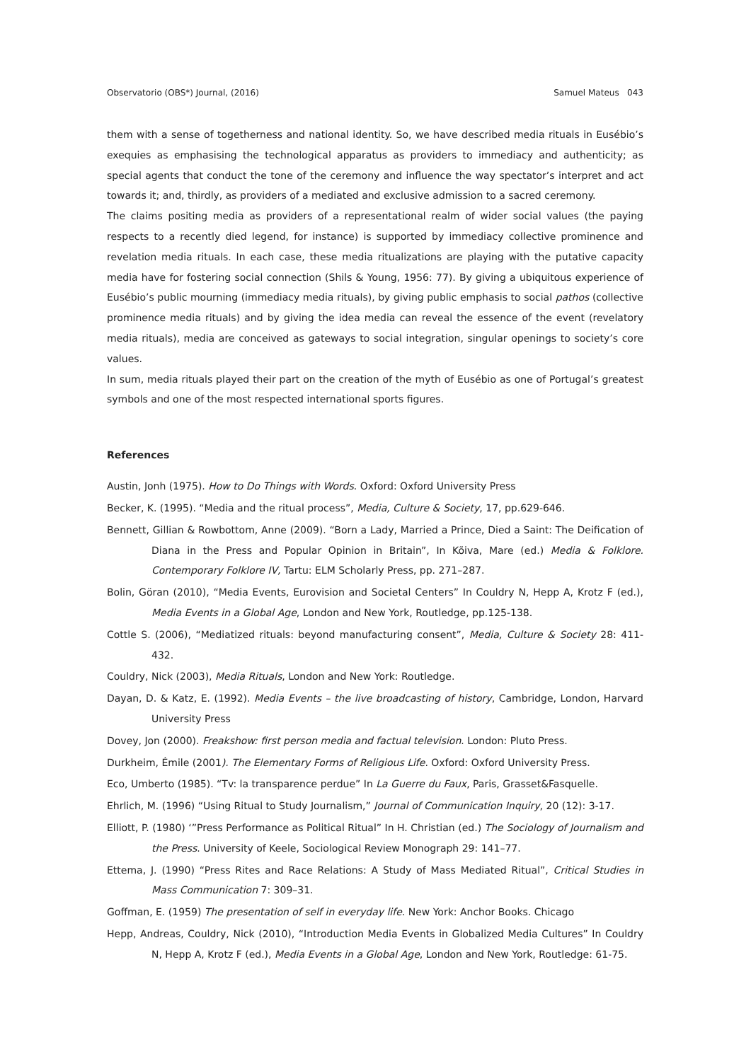Observatorio (OBS*) Journal, (2016) Samuel Mateus 043
them with a sense of togetherness and national identity. So, we have described media rituals in Eusébio’s exequies as emphasising the technological apparatus as providers to immediacy and authenticity; as special agents that conduct the tone of the ceremony and influence the way spectator’s interpret and act towards it; and, thirdly, as providers of a mediated and exclusive admission to a sacred ceremony.
The claims positing media as providers of a representational realm of wider social values (the paying respects to a recently died legend, for instance) is supported by immediacy collective prominence and revelation media rituals. In each case, these media ritualizations are playing with the putative capacity media have for fostering social connection (Shils & Young, 1956: 77). By giving a ubiquitous experience of Eusébio’s public mourning (immediacy media rituals), by giving public emphasis to social pathos (collective prominence media rituals) and by giving the idea media can reveal the essence of the event (revelatory media rituals), media are conceived as gateways to social integration, singular openings to society’s core values.
In sum, media rituals played their part on the creation of the myth of Eusébio as one of Portugal’s greatest symbols and one of the most respected international sports figures.
References
Austin, Jonh (1975). How to Do Things with Words. Oxford: Oxford University Press
Becker, K. (1995). “Media and the ritual process”, Media, Culture & Society, 17, pp.629-646.
Bennett, Gillian & Rowbottom, Anne (2009). “Born a Lady, Married a Prince, Died a Saint: The Deification of Diana in the Press and Popular Opinion in Britain”, In Kõiva, Mare (ed.) Media & Folklore. Contemporary Folklore IV, Tartu: ELM Scholarly Press, pp. 271–287.
Bolin, Göran (2010), “Media Events, Eurovision and Societal Centers” In Couldry N, Hepp A, Krotz F (ed.), Media Events in a Global Age, London and New York, Routledge, pp.125-138.
Cottle S. (2006), “Mediatized rituals: beyond manufacturing consent”, Media, Culture & Society 28: 411-432.
Couldry, Nick (2003), Media Rituals, London and New York: Routledge.
Dayan, D. & Katz, E. (1992). Media Events – the live broadcasting of history, Cambridge, London, Harvard University Press
Dovey, Jon (2000). Freakshow: first person media and factual television. London: Pluto Press.
Durkheim, Émile (2001). The Elementary Forms of Religious Life. Oxford: Oxford University Press.
Eco, Umberto (1985). “Tv: la transparence perdue” In La Guerre du Faux, Paris, Grasset&Fasquelle.
Ehrlich, M. (1996) “Using Ritual to Study Journalism,” Journal of Communication Inquiry, 20 (12): 3-17.
Elliott, P. (1980) ‘”Press Performance as Political Ritual” In H. Christian (ed.) The Sociology of Journalism and the Press. University of Keele, Sociological Review Monograph 29: 141–77.
Ettema, J. (1990) “Press Rites and Race Relations: A Study of Mass Mediated Ritual”, Critical Studies in Mass Communication 7: 309–31.
Goffman, E. (1959) The presentation of self in everyday life. New York: Anchor Books. Chicago
Hepp, Andreas, Couldry, Nick (2010), “Introduction Media Events in Globalized Media Cultures” In Couldry N, Hepp A, Krotz F (ed.), Media Events in a Global Age, London and New York, Routledge: 61-75.